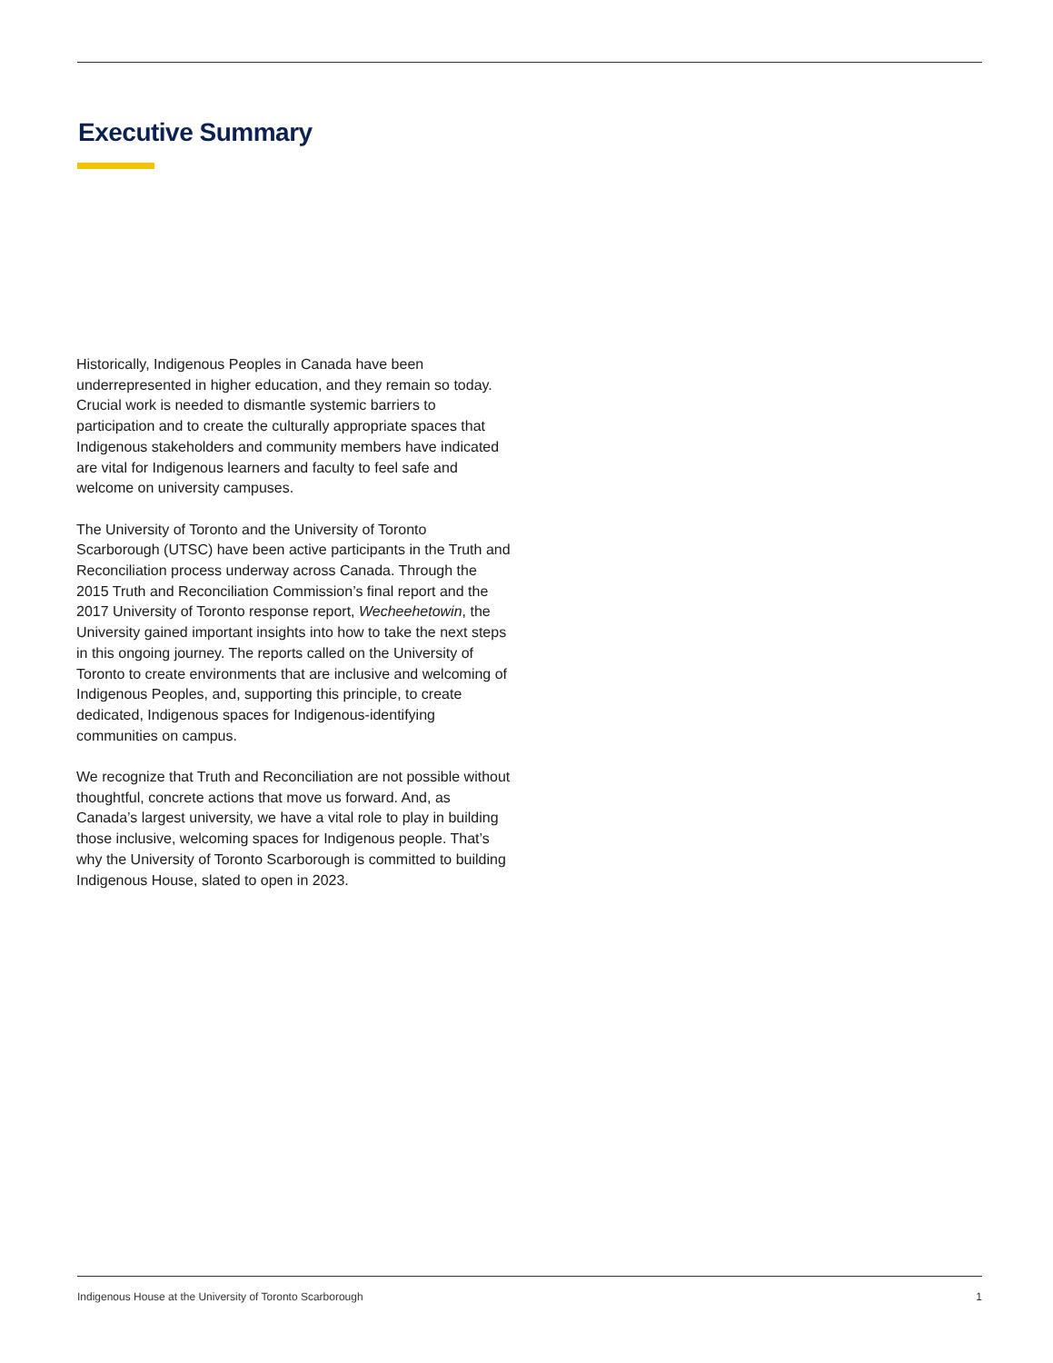Executive Summary
Historically, Indigenous Peoples in Canada have been underrepresented in higher education, and they remain so today. Crucial work is needed to dismantle systemic barriers to participation and to create the culturally appropriate spaces that Indigenous stakeholders and community members have indicated are vital for Indigenous learners and faculty to feel safe and welcome on university campuses.
The University of Toronto and the University of Toronto Scarborough (UTSC) have been active participants in the Truth and Reconciliation process underway across Canada. Through the 2015 Truth and Reconciliation Commission’s final report and the 2017 University of Toronto response report, Wecheehetowin, the University gained important insights into how to take the next steps in this ongoing journey. The reports called on the University of Toronto to create environments that are inclusive and welcoming of Indigenous Peoples, and, supporting this principle, to create dedicated, Indigenous spaces for Indigenous-identifying communities on campus.
We recognize that Truth and Reconciliation are not possible without thoughtful, concrete actions that move us forward. And, as Canada’s largest university, we have a vital role to play in building those inclusive, welcoming spaces for Indigenous people. That’s why the University of Toronto Scarborough is committed to building Indigenous House, slated to open in 2023.
Indigenous House at the University of Toronto Scarborough 1